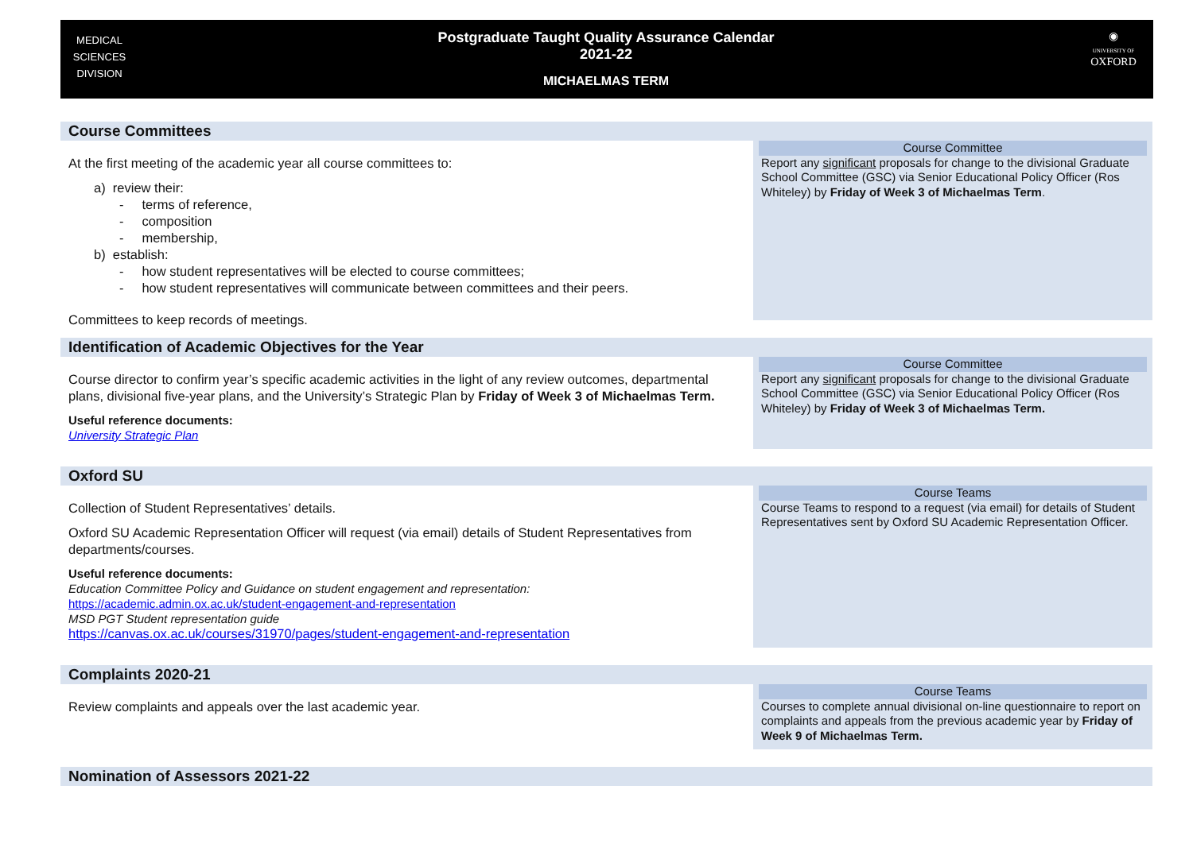MEDICAL
SCIENCES
DIVISION
Postgraduate Taught Quality Assurance Calendar
2021-22
MICHAELMAS TERM
◉
UNIVERSITY OF
OXFORD
Course Committees
At the first meeting of the academic year all course committees to:
a) review their:
- terms of reference,
- composition
- membership,
b) establish:
- how student representatives will be elected to course committees;
- how student representatives will communicate between committees and their peers.
Committees to keep records of meetings.
Course Committee
Report any significant proposals for change to the divisional Graduate School Committee (GSC) via Senior Educational Policy Officer (Ros Whiteley) by Friday of Week 3 of Michaelmas Term.
Identification of Academic Objectives for the Year
Course director to confirm year’s specific academic activities in the light of any review outcomes, departmental plans, divisional five-year plans, and the University’s Strategic Plan by Friday of Week 3 of Michaelmas Term.
Useful reference documents:
University Strategic Plan
Course Committee
Report any significant proposals for change to the divisional Graduate School Committee (GSC) via Senior Educational Policy Officer (Ros Whiteley) by Friday of Week 3 of Michaelmas Term.
Oxford SU
Collection of Student Representatives’ details.
Oxford SU Academic Representation Officer will request (via email) details of Student Representatives from departments/courses.
Useful reference documents:
Education Committee Policy and Guidance on student engagement and representation:
https://academic.admin.ox.ac.uk/student-engagement-and-representation
MSD PGT Student representation guide
https://canvas.ox.ac.uk/courses/31970/pages/student-engagement-and-representation
Course Teams
Course Teams to respond to a request (via email) for details of Student Representatives sent by Oxford SU Academic Representation Officer.
Complaints 2020-21
Review complaints and appeals over the last academic year.
Course Teams
Courses to complete annual divisional on-line questionnaire to report on complaints and appeals from the previous academic year by Friday of Week 9 of Michaelmas Term.
Nomination of Assessors 2021-22